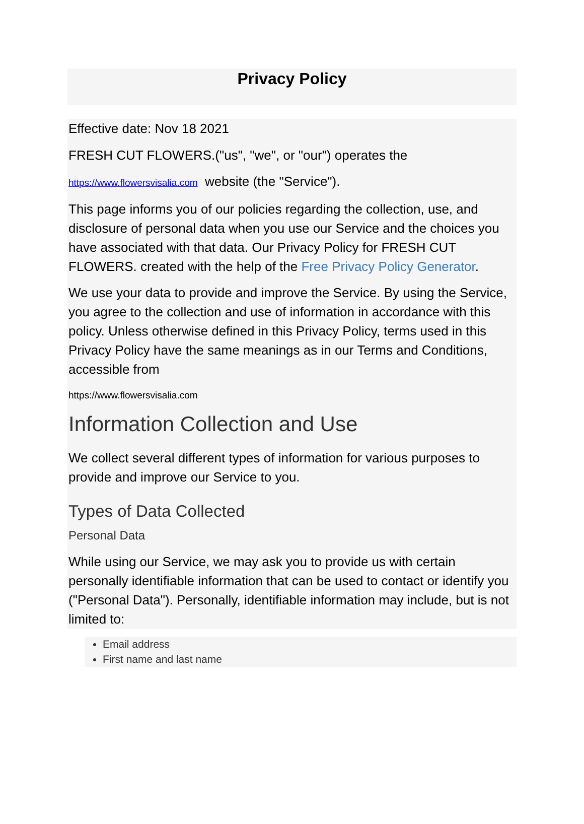Privacy Policy
Effective date: Nov 18 2021
FRESH CUT FLOWERS.("us", "we", or "our") operates the
https://www.flowersvisalia.com website (the "Service").
This page informs you of our policies regarding the collection, use, and disclosure of personal data when you use our Service and the choices you have associated with that data. Our Privacy Policy for FRESH CUT FLOWERS. created with the help of the Free Privacy Policy Generator.
We use your data to provide and improve the Service. By using the Service, you agree to the collection and use of information in accordance with this policy. Unless otherwise defined in this Privacy Policy, terms used in this Privacy Policy have the same meanings as in our Terms and Conditions, accessible from
https://www.flowersvisalia.com
Information Collection and Use
We collect several different types of information for various purposes to provide and improve our Service to you.
Types of Data Collected
Personal Data
While using our Service, we may ask you to provide us with certain personally identifiable information that can be used to contact or identify you ("Personal Data"). Personally, identifiable information may include, but is not limited to:
Email address
First name and last name